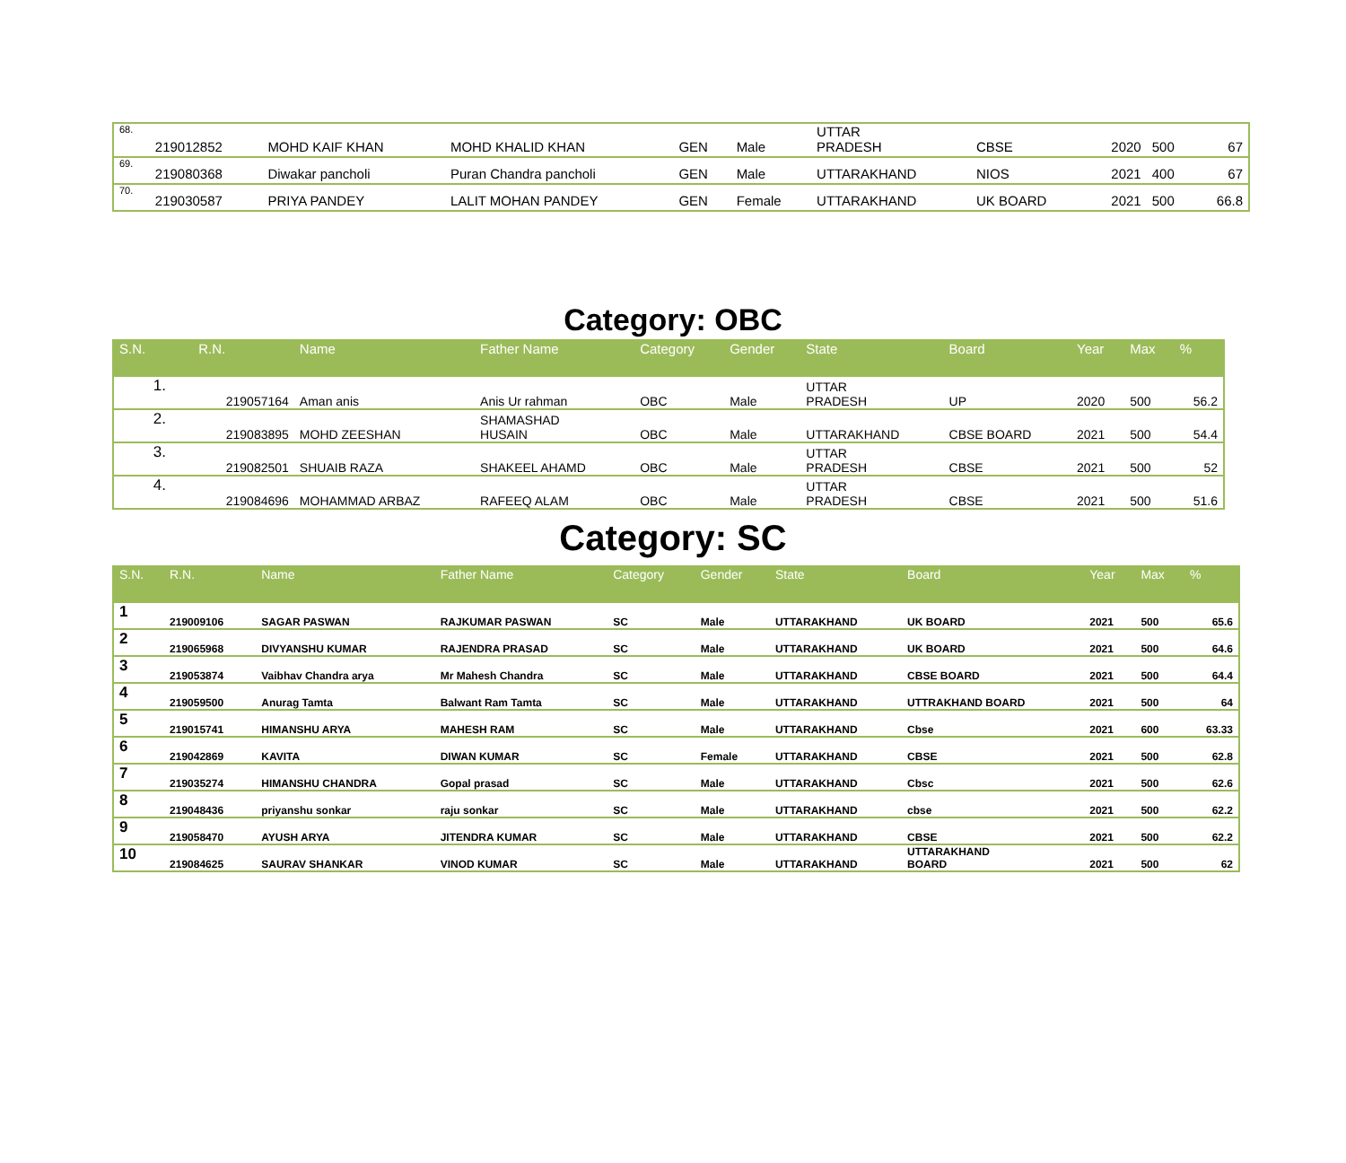| 68. | 219012852 | MOHD KAIF KHAN | MOHD KHALID KHAN | GEN | Male | UTTAR PRADESH | CBSE | 2020 | 500 | 67 |
| 69. | 219080368 | Diwakar pancholi | Puran Chandra pancholi | GEN | Male | UTTARAKHAND | NIOS | 2021 | 400 | 67 |
| 70. | 219030587 | PRIYA PANDEY | LALIT MOHAN PANDEY | GEN | Female | UTTARAKHAND | UK BOARD | 2021 | 500 | 66.8 |
Category: OBC
| S.N. | R.N. | Name | Father Name | Category | Gender | State | Board | Year | Max | % |
| --- | --- | --- | --- | --- | --- | --- | --- | --- | --- | --- |
| 1. | 219057164 | Aman anis | Anis Ur rahman | OBC | Male | UTTAR PRADESH | UP | 2020 | 500 | 56.2 |
| 2. | 219083895 | MOHD ZEESHAN | SHAMASHAD HUSAIN | OBC | Male | UTTARAKHAND | CBSE BOARD | 2021 | 500 | 54.4 |
| 3. | 219082501 | SHUAIB RAZA | SHAKEEL AHAMD | OBC | Male | UTTAR PRADESH | CBSE | 2021 | 500 | 52 |
| 4. | 219084696 | MOHAMMAD ARBAZ | RAFEEQ ALAM | OBC | Male | UTTAR PRADESH | CBSE | 2021 | 500 | 51.6 |
Category: SC
| S.N. | R.N. | Name | Father Name | Category | Gender | State | Board | Year | Max | % |
| --- | --- | --- | --- | --- | --- | --- | --- | --- | --- | --- |
| 1 | 219009106 | SAGAR PASWAN | RAJKUMAR PASWAN | SC | Male | UTTARAKHAND | UK BOARD | 2021 | 500 | 65.6 |
| 2 | 219065968 | DIVYANSHU KUMAR | RAJENDRA PRASAD | SC | Male | UTTARAKHAND | UK BOARD | 2021 | 500 | 64.6 |
| 3 | 219053874 | Vaibhav Chandra arya | Mr Mahesh Chandra | SC | Male | UTTARAKHAND | CBSE BOARD | 2021 | 500 | 64.4 |
| 4 | 219059500 | Anurag Tamta | Balwant Ram Tamta | SC | Male | UTTARAKHAND | UTTRAKHAND BOARD | 2021 | 500 | 64 |
| 5 | 219015741 | HIMANSHU ARYA | MAHESH RAM | SC | Male | UTTARAKHAND | Cbse | 2021 | 600 | 63.33 |
| 6 | 219042869 | KAVITA | DIWAN KUMAR | SC | Female | UTTARAKHAND | CBSE | 2021 | 500 | 62.8 |
| 7 | 219035274 | HIMANSHU CHANDRA | Gopal prasad | SC | Male | UTTARAKHAND | Cbsc | 2021 | 500 | 62.6 |
| 8 | 219048436 | priyanshu sonkar | raju sonkar | SC | Male | UTTARAKHAND | cbse | 2021 | 500 | 62.2 |
| 9 | 219058470 | AYUSH ARYA | JITENDRA KUMAR | SC | Male | UTTARAKHAND | CBSE | 2021 | 500 | 62.2 |
| 10 | 219084625 | SAURAV SHANKAR | VINOD KUMAR | SC | Male | UTTARAKHAND | UTTARAKHAND BOARD | 2021 | 500 | 62 |